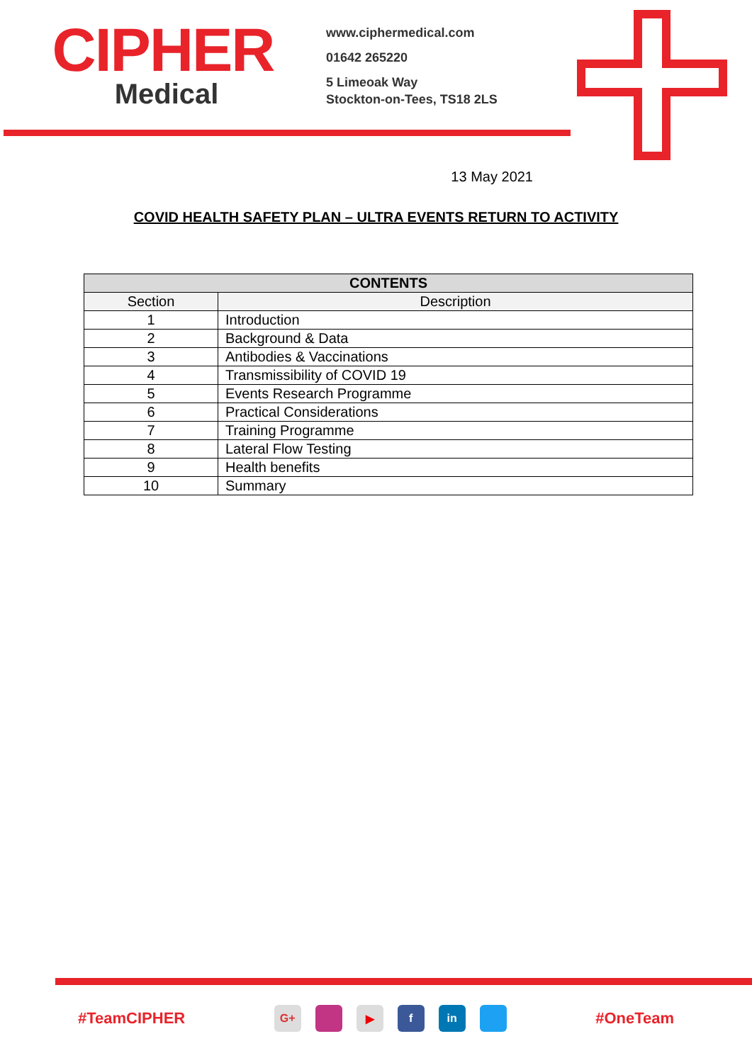CIPHER
Medical
www.ciphermedical.com
01642 265220
5 Limeoak Way
Stockton-on-Tees, TS18 2LS
13 May 2021
COVID HEALTH SAFETY PLAN – ULTRA EVENTS RETURN TO ACTIVITY
| CONTENTS | |
| --- | --- |
| Section | Description |
| 1 | Introduction |
| 2 | Background & Data |
| 3 | Antibodies & Vaccinations |
| 4 | Transmissibility of COVID 19 |
| 5 | Events Research Programme |
| 6 | Practical Considerations |
| 7 | Training Programme |
| 8 | Lateral Flow Testing |
| 9 | Health benefits |
| 10 | Summary |
#TeamCIPHER
G+ ▶ f in
#OneTeam